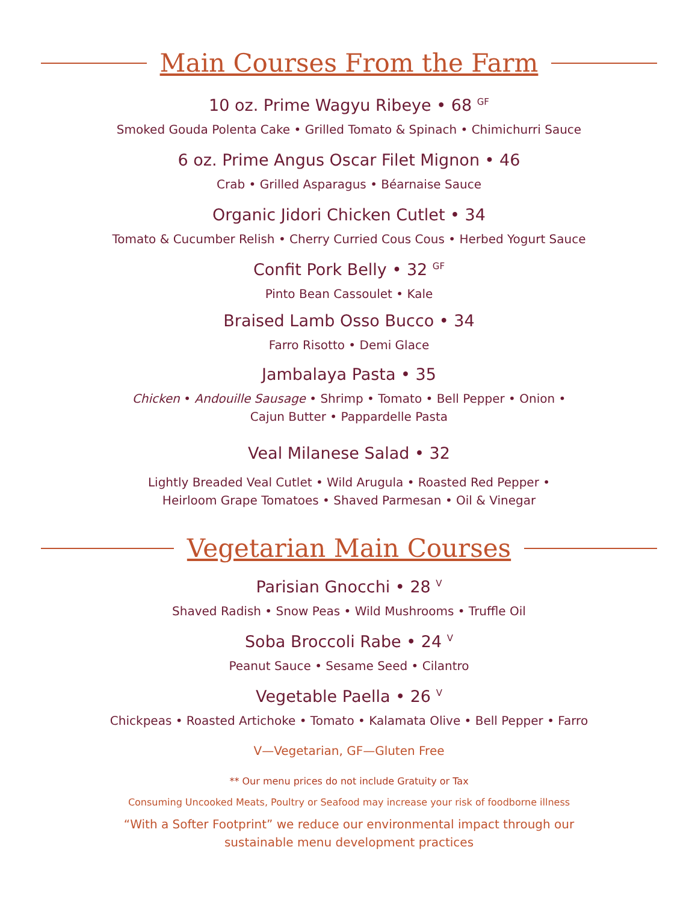Main Courses From the Farm
10 oz. Prime Wagyu Ribeye • 68 <sup>GF</sup>
Smoked Gouda Polenta Cake • Grilled Tomato & Spinach • Chimichurri Sauce
6 oz. Prime Angus Oscar Filet Mignon • 46
Crab • Grilled Asparagus • Béarnaise Sauce
Organic Jidori Chicken Cutlet • 34
Tomato & Cucumber Relish • Cherry Curried Cous Cous • Herbed Yogurt Sauce
Confit Pork Belly • 32 <sup>GF</sup>
Pinto Bean Cassoulet • Kale
Braised Lamb Osso Bucco • 34
Farro Risotto • Demi Glace
Jambalaya Pasta • 35
Chicken • Andouille Sausage • Shrimp • Tomato • Bell Pepper • Onion •
Cajun Butter • Pappardelle Pasta
Veal Milanese Salad • 32
Lightly Breaded Veal Cutlet • Wild Arugula • Roasted Red Pepper •
Heirloom Grape Tomatoes • Shaved Parmesan • Oil & Vinegar
Vegetarian Main Courses
Parisian Gnocchi • 28 <sup>V</sup>
Shaved Radish • Snow Peas • Wild Mushrooms • Truffle Oil
Soba Broccoli Rabe • 24 <sup>V</sup>
Peanut Sauce • Sesame Seed • Cilantro
Vegetable Paella • 26 <sup>V</sup>
Chickpeas • Roasted Artichoke • Tomato • Kalamata Olive • Bell Pepper • Farro
V—Vegetarian, GF—Gluten Free
** Our menu prices do not include Gratuity or Tax
Consuming Uncooked Meats, Poultry or Seafood may increase your risk of foodborne illness
“With a Softer Footprint” we reduce our environmental impact through our
sustainable menu development practices